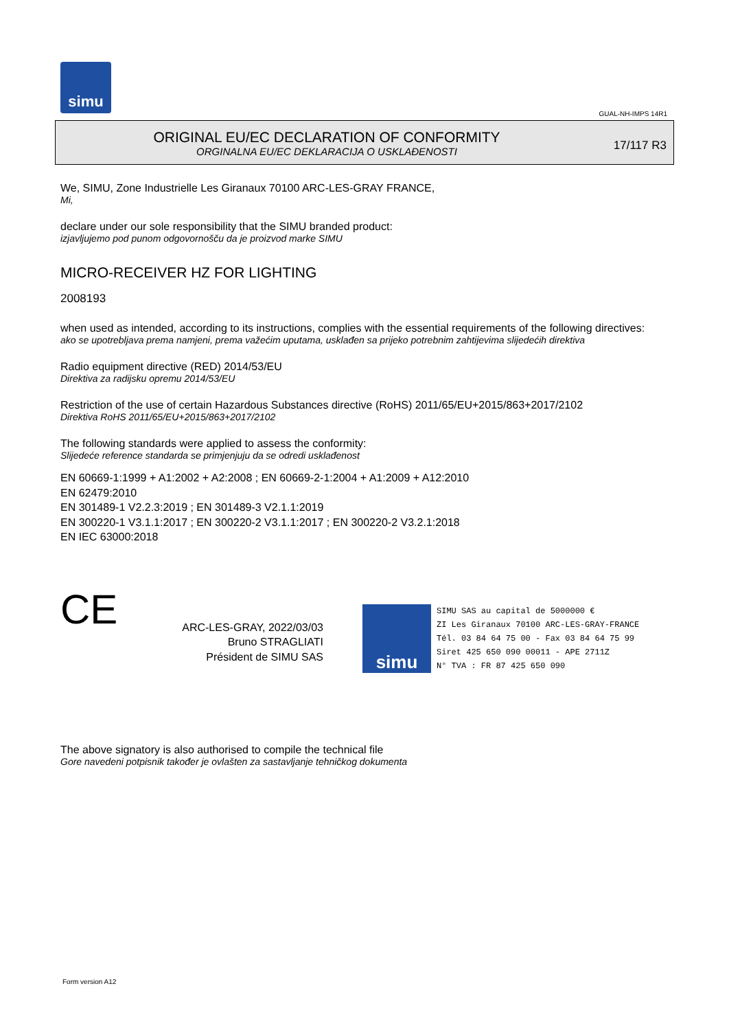simu
GUAL-NH-IMPS 14R1
ORIGINAL EU/EC DECLARATION OF CONFORMITY
ORGINALNA EU/EC DEKLARACIJA O USKLAĐENOSTI
17/117 R3
We, SIMU, Zone Industrielle Les Giranaux 70100 ARC-LES-GRAY FRANCE,
Mi,
declare under our sole responsibility that the SIMU branded product:
izjavljujemo pod punom odgovornošču da je proizvod marke SIMU
MICRO-RECEIVER HZ FOR LIGHTING
2008193
when used as intended, according to its instructions, complies with the essential requirements of the following directives:
ako se upotrebljava prema namjeni, prema važećim uputama, usklađen sa prijeko potrebnim zahtijevima slijedećih direktiva
Radio equipment directive (RED) 2014/53/EU
Direktiva za radijsku opremu 2014/53/EU
Restriction of the use of certain Hazardous Substances directive (RoHS) 2011/65/EU+2015/863+2017/2102
Direktiva RoHS 2011/65/EU+2015/863+2017/2102
The following standards were applied to assess the conformity:
Slijedeće reference standarda se primjenjuju da se odredi usklađenost
EN 60669-1:1999 + A1:2002 + A2:2008 ; EN 60669-2-1:2004 + A1:2009 + A12:2010
EN 62479:2010
EN 301489-1 V2.2.3:2019 ; EN 301489-3 V2.1.1:2019
EN 300220-1 V3.1.1:2017 ; EN 300220-2 V3.1.1:2017 ; EN 300220-2 V3.2.1:2018
EN IEC 63000:2018
CE
ARC-LES-GRAY, 2022/03/03
Bruno STRAGLIATI
Président de SIMU SAS
simu
SIMU SAS au capital de 5000000 €
ZI Les Giranaux 70100 ARC-LES-GRAY-FRANCE
Tél. 03 84 64 75 00 - Fax 03 84 64 75 99
Siret 425 650 090 00011 - APE 2711Z
N° TVA : FR 87 425 650 090
The above signatory is also authorised to compile the technical file
Gore navedeni potpisnik također je ovlašten za sastavljanje tehničkog dokumenta
Form version A12